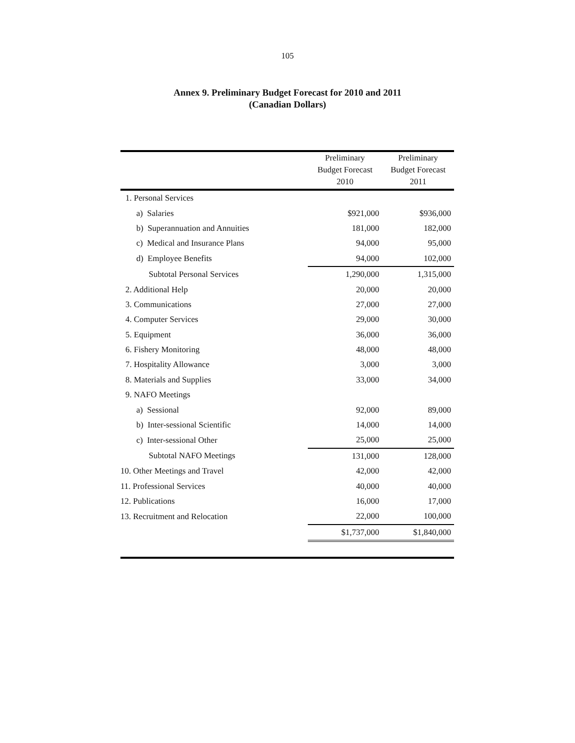105
Annex 9. Preliminary Budget Forecast for 2010 and 2011
(Canadian Dollars)
| | Preliminary Budget Forecast 2010 | Preliminary Budget Forecast 2011 |
| --- | --- | --- |
| 1. Personal Services | | |
| a) Salaries | $921,000 | $936,000 |
| b) Superannuation and Annuities | 181,000 | 182,000 |
| c) Medical and Insurance Plans | 94,000 | 95,000 |
| d) Employee Benefits | 94,000 | 102,000 |
| Subtotal Personal Services | 1,290,000 | 1,315,000 |
| 2. Additional Help | 20,000 | 20,000 |
| 3. Communications | 27,000 | 27,000 |
| 4. Computer Services | 29,000 | 30,000 |
| 5. Equipment | 36,000 | 36,000 |
| 6. Fishery Monitoring | 48,000 | 48,000 |
| 7. Hospitality Allowance | 3,000 | 3,000 |
| 8. Materials and Supplies | 33,000 | 34,000 |
| 9. NAFO Meetings | | |
| a) Sessional | 92,000 | 89,000 |
| b) Inter-sessional Scientific | 14,000 | 14,000 |
| c) Inter-sessional Other | 25,000 | 25,000 |
| Subtotal NAFO Meetings | 131,000 | 128,000 |
| 10. Other Meetings and Travel | 42,000 | 42,000 |
| 11. Professional Services | 40,000 | 40,000 |
| 12. Publications | 16,000 | 17,000 |
| 13. Recruitment and Relocation | 22,000 | 100,000 |
| | $1,737,000 | $1,840,000 |